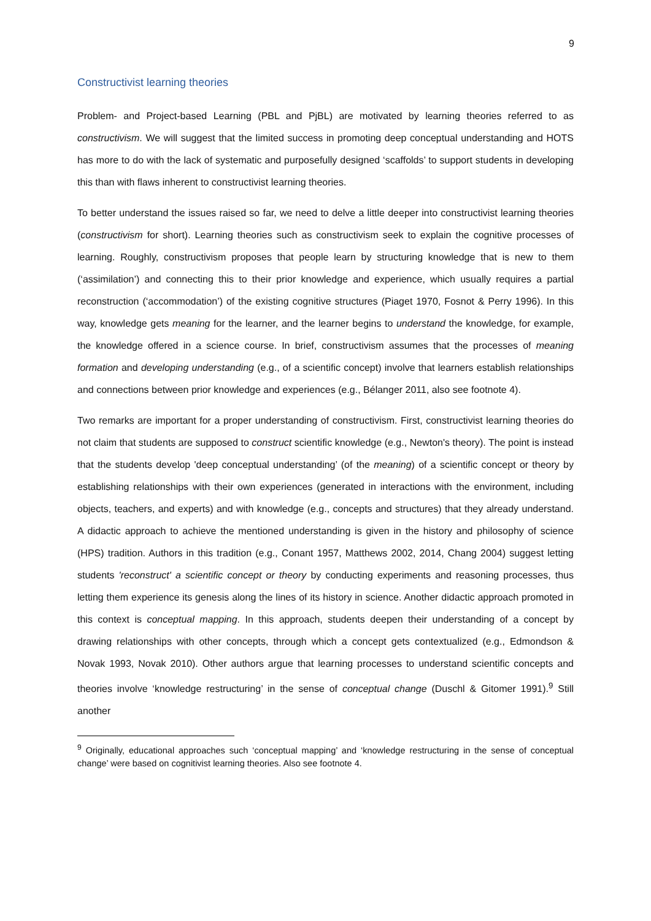9
Constructivist learning theories
Problem- and Project-based Learning (PBL and PjBL) are motivated by learning theories referred to as constructivism. We will suggest that the limited success in promoting deep conceptual understanding and HOTS has more to do with the lack of systematic and purposefully designed ‘scaffolds’ to support students in developing this than with flaws inherent to constructivist learning theories.
To better understand the issues raised so far, we need to delve a little deeper into constructivist learning theories (constructivism for short). Learning theories such as constructivism seek to explain the cognitive processes of learning. Roughly, constructivism proposes that people learn by structuring knowledge that is new to them (‘assimilation’) and connecting this to their prior knowledge and experience, which usually requires a partial reconstruction (‘accommodation’) of the existing cognitive structures (Piaget 1970, Fosnot & Perry 1996). In this way, knowledge gets meaning for the learner, and the learner begins to understand the knowledge, for example, the knowledge offered in a science course. In brief, constructivism assumes that the processes of meaning formation and developing understanding (e.g., of a scientific concept) involve that learners establish relationships and connections between prior knowledge and experiences (e.g., Bélanger 2011, also see footnote 4).
Two remarks are important for a proper understanding of constructivism. First, constructivist learning theories do not claim that students are supposed to construct scientific knowledge (e.g., Newton's theory). The point is instead that the students develop 'deep conceptual understanding’ (of the meaning) of a scientific concept or theory by establishing relationships with their own experiences (generated in interactions with the environment, including objects, teachers, and experts) and with knowledge (e.g., concepts and structures) that they already understand. A didactic approach to achieve the mentioned understanding is given in the history and philosophy of science (HPS) tradition. Authors in this tradition (e.g., Conant 1957, Matthews 2002, 2014, Chang 2004) suggest letting students 'reconstruct' a scientific concept or theory by conducting experiments and reasoning processes, thus letting them experience its genesis along the lines of its history in science. Another didactic approach promoted in this context is conceptual mapping. In this approach, students deepen their understanding of a concept by drawing relationships with other concepts, through which a concept gets contextualized (e.g., Edmondson & Novak 1993, Novak 2010). Other authors argue that learning processes to understand scientific concepts and theories involve ‘knowledge restructuring’ in the sense of conceptual change (Duschl & Gitomer 1991).<sup>9</sup> Still another
<sup>9</sup> Originally, educational approaches such ‘conceptual mapping’ and ‘knowledge restructuring in the sense of conceptual change’ were based on cognitivist learning theories. Also see footnote 4.